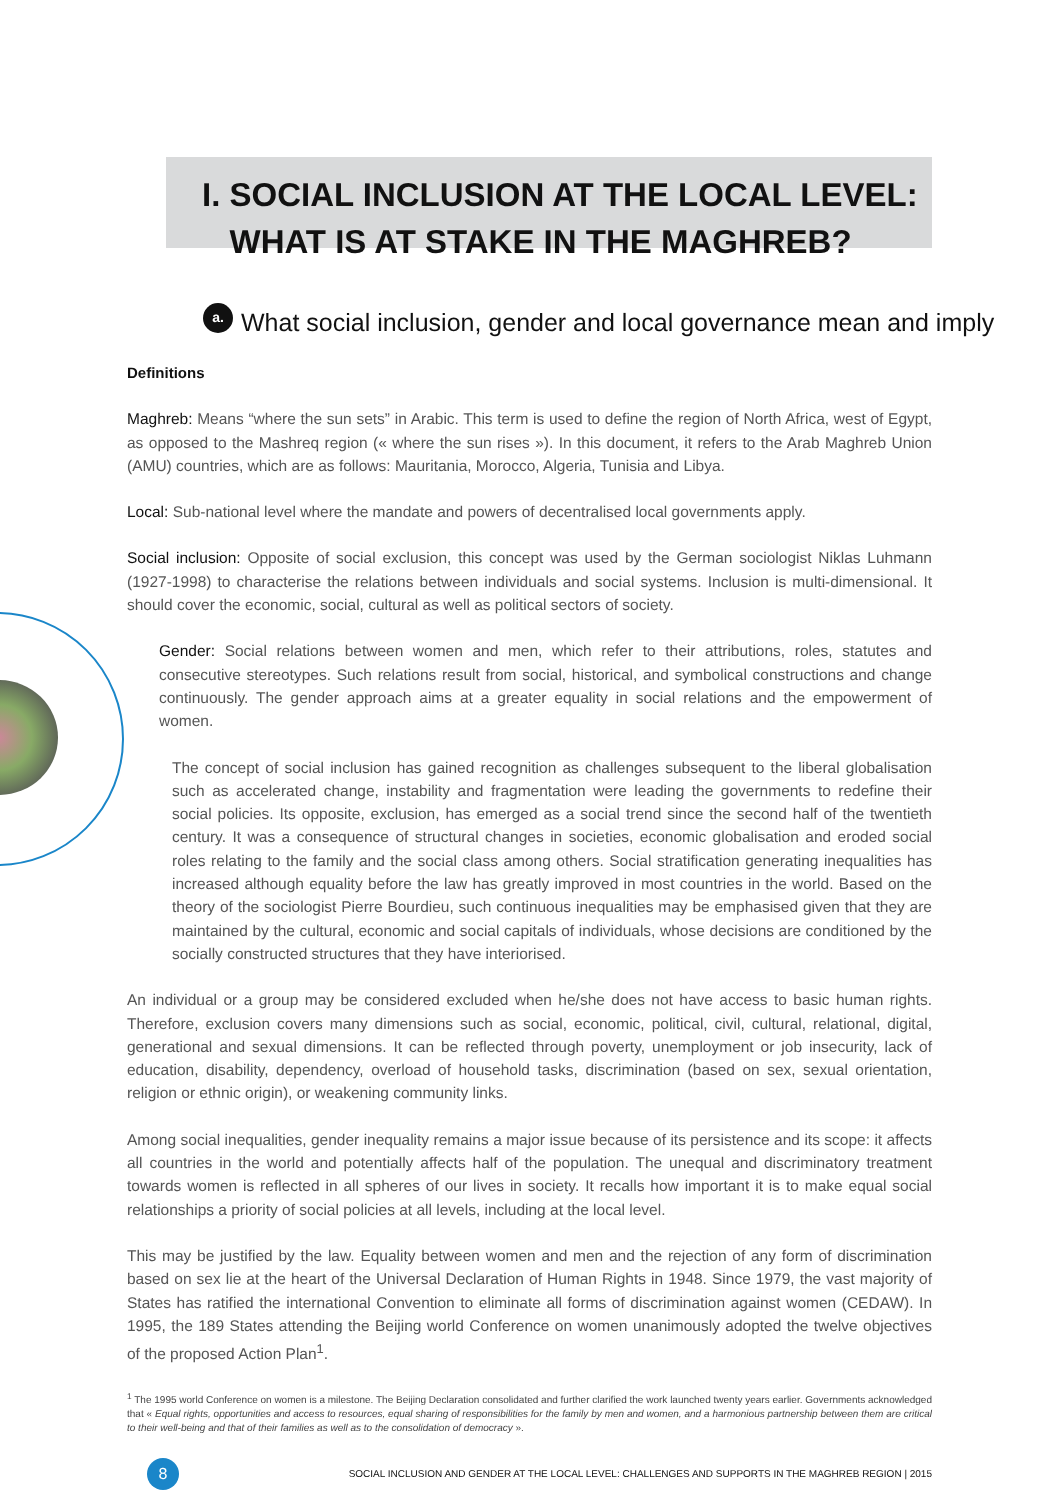I. SOCIAL INCLUSION AT THE LOCAL LEVEL:
WHAT IS AT STAKE IN THE MAGHREB?
a.
What social inclusion, gender and local governance mean and imply
Definitions
Maghreb: Means “where the sun sets” in Arabic. This term is used to define the region of North Africa, west of Egypt, as opposed to the Mashreq region (« where the sun rises »). In this document, it refers to the Arab Maghreb Union (AMU) countries, which are as follows: Mauritania, Morocco, Algeria, Tunisia and Libya.
Local: Sub-national level where the mandate and powers of decentralised local governments apply.
Social inclusion: Opposite of social exclusion, this concept was used by the German sociologist Niklas Luhmann (1927-1998) to characterise the relations between individuals and social systems. Inclusion is multi-dimensional. It should cover the economic, social, cultural as well as political sectors of society.
Gender: Social relations between women and men, which refer to their attributions, roles, statutes and consecutive stereotypes. Such relations result from social, historical, and symbolical constructions and change continuously. The gender approach aims at a greater equality in social relations and the empowerment of women.
The concept of social inclusion has gained recognition as challenges subsequent to the liberal globalisation such as accelerated change, instability and fragmentation were leading the governments to redefine their social policies. Its opposite, exclusion, has emerged as a social trend since the second half of the twentieth century. It was a consequence of structural changes in societies, economic globalisation and eroded social roles relating to the family and the social class among others. Social stratification generating inequalities has increased although equality before the law has greatly improved in most countries in the world. Based on the theory of the sociologist Pierre Bourdieu, such continuous inequalities may be emphasised given that they are maintained by the cultural, economic and social capitals of individuals, whose decisions are conditioned by the socially constructed structures that they have interiorised.
An individual or a group may be considered excluded when he/she does not have access to basic human rights. Therefore, exclusion covers many dimensions such as social, economic, political, civil, cultural, relational, digital, generational and sexual dimensions. It can be reflected through poverty, unemployment or job insecurity, lack of education, disability, dependency, overload of household tasks, discrimination (based on sex, sexual orientation, religion or ethnic origin), or weakening community links.
Among social inequalities, gender inequality remains a major issue because of its persistence and its scope: it affects all countries in the world and potentially affects half of the population. The unequal and discriminatory treatment towards women is reflected in all spheres of our lives in society. It recalls how important it is to make equal social relationships a priority of social policies at all levels, including at the local level.
This may be justified by the law. Equality between women and men and the rejection of any form of discrimination based on sex lie at the heart of the Universal Declaration of Human Rights in 1948. Since 1979, the vast majority of States has ratified the international Convention to eliminate all forms of discrimination against women (CEDAW). In 1995, the 189 States attending the Beijing world Conference on women unanimously adopted the twelve objectives of the proposed Action Plan<sup>1</sup>.
<sup>1</sup> The 1995 world Conference on women is a milestone. The Beijing Declaration consolidated and further clarified the work launched twenty years earlier. Governments acknowledged that « Equal rights, opportunities and access to resources, equal sharing of responsibilities for the family by men and women, and a harmonious partnership between them are critical to their well-being and that of their families as well as to the consolidation of democracy ».
8
SOCIAL INCLUSION AND GENDER AT THE LOCAL LEVEL: CHALLENGES AND SUPPORTS IN THE MAGHREB REGION | 2015